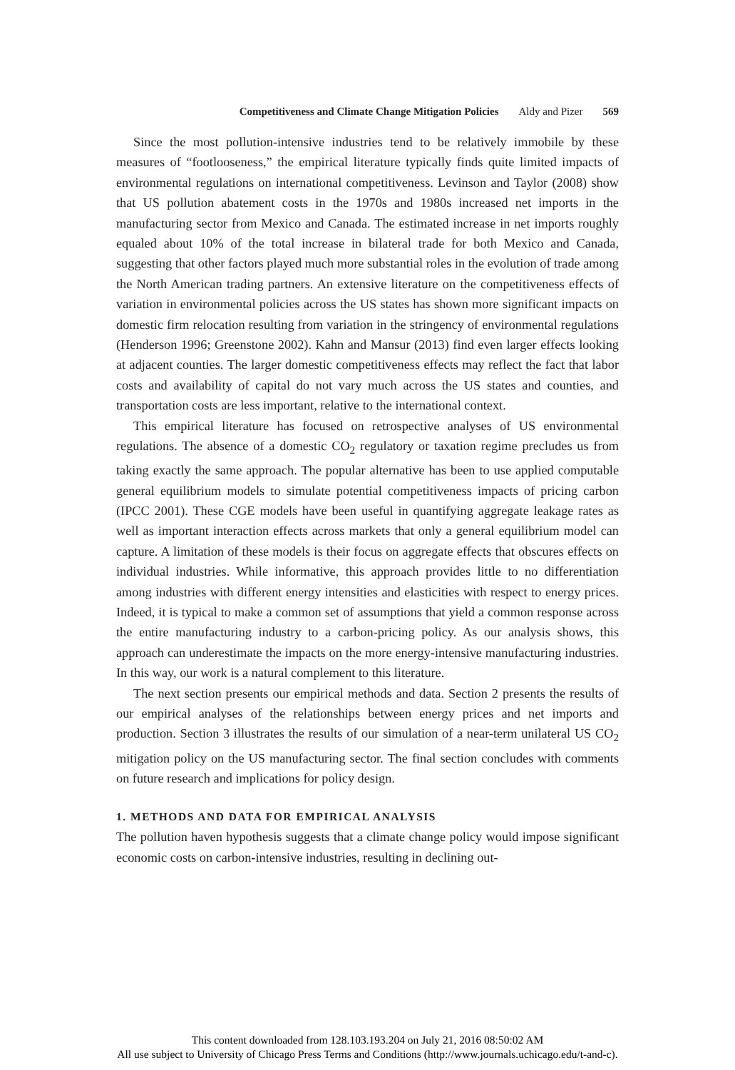Competitiveness and Climate Change Mitigation Policies Aldy and Pizer 569
Since the most pollution-intensive industries tend to be relatively immobile by these measures of “footlooseness,” the empirical literature typically finds quite limited impacts of environmental regulations on international competitiveness. Levinson and Taylor (2008) show that US pollution abatement costs in the 1970s and 1980s increased net imports in the manufacturing sector from Mexico and Canada. The estimated increase in net imports roughly equaled about 10% of the total increase in bilateral trade for both Mexico and Canada, suggesting that other factors played much more substantial roles in the evolution of trade among the North American trading partners. An extensive literature on the competitiveness effects of variation in environmental policies across the US states has shown more significant impacts on domestic firm relocation resulting from variation in the stringency of environmental regulations (Henderson 1996; Greenstone 2002). Kahn and Mansur (2013) find even larger effects looking at adjacent counties. The larger domestic competitiveness effects may reflect the fact that labor costs and availability of capital do not vary much across the US states and counties, and transportation costs are less important, relative to the international context.
This empirical literature has focused on retrospective analyses of US environmental regulations. The absence of a domestic CO<sub>2</sub> regulatory or taxation regime precludes us from taking exactly the same approach. The popular alternative has been to use applied computable general equilibrium models to simulate potential competitiveness impacts of pricing carbon (IPCC 2001). These CGE models have been useful in quantifying aggregate leakage rates as well as important interaction effects across markets that only a general equilibrium model can capture. A limitation of these models is their focus on aggregate effects that obscures effects on individual industries. While informative, this approach provides little to no differentiation among industries with different energy intensities and elasticities with respect to energy prices. Indeed, it is typical to make a common set of assumptions that yield a common response across the entire manufacturing industry to a carbon-pricing policy. As our analysis shows, this approach can underestimate the impacts on the more energy-intensive manufacturing industries. In this way, our work is a natural complement to this literature.
The next section presents our empirical methods and data. Section 2 presents the results of our empirical analyses of the relationships between energy prices and net imports and production. Section 3 illustrates the results of our simulation of a near-term unilateral US CO<sub>2</sub> mitigation policy on the US manufacturing sector. The final section concludes with comments on future research and implications for policy design.
1. METHODS AND DATA FOR EMPIRICAL ANALYSIS
The pollution haven hypothesis suggests that a climate change policy would impose significant economic costs on carbon-intensive industries, resulting in declining out-
This content downloaded from 128.103.193.204 on July 21, 2016 08:50:02 AM
All use subject to University of Chicago Press Terms and Conditions (http://www.journals.uchicago.edu/t-and-c).